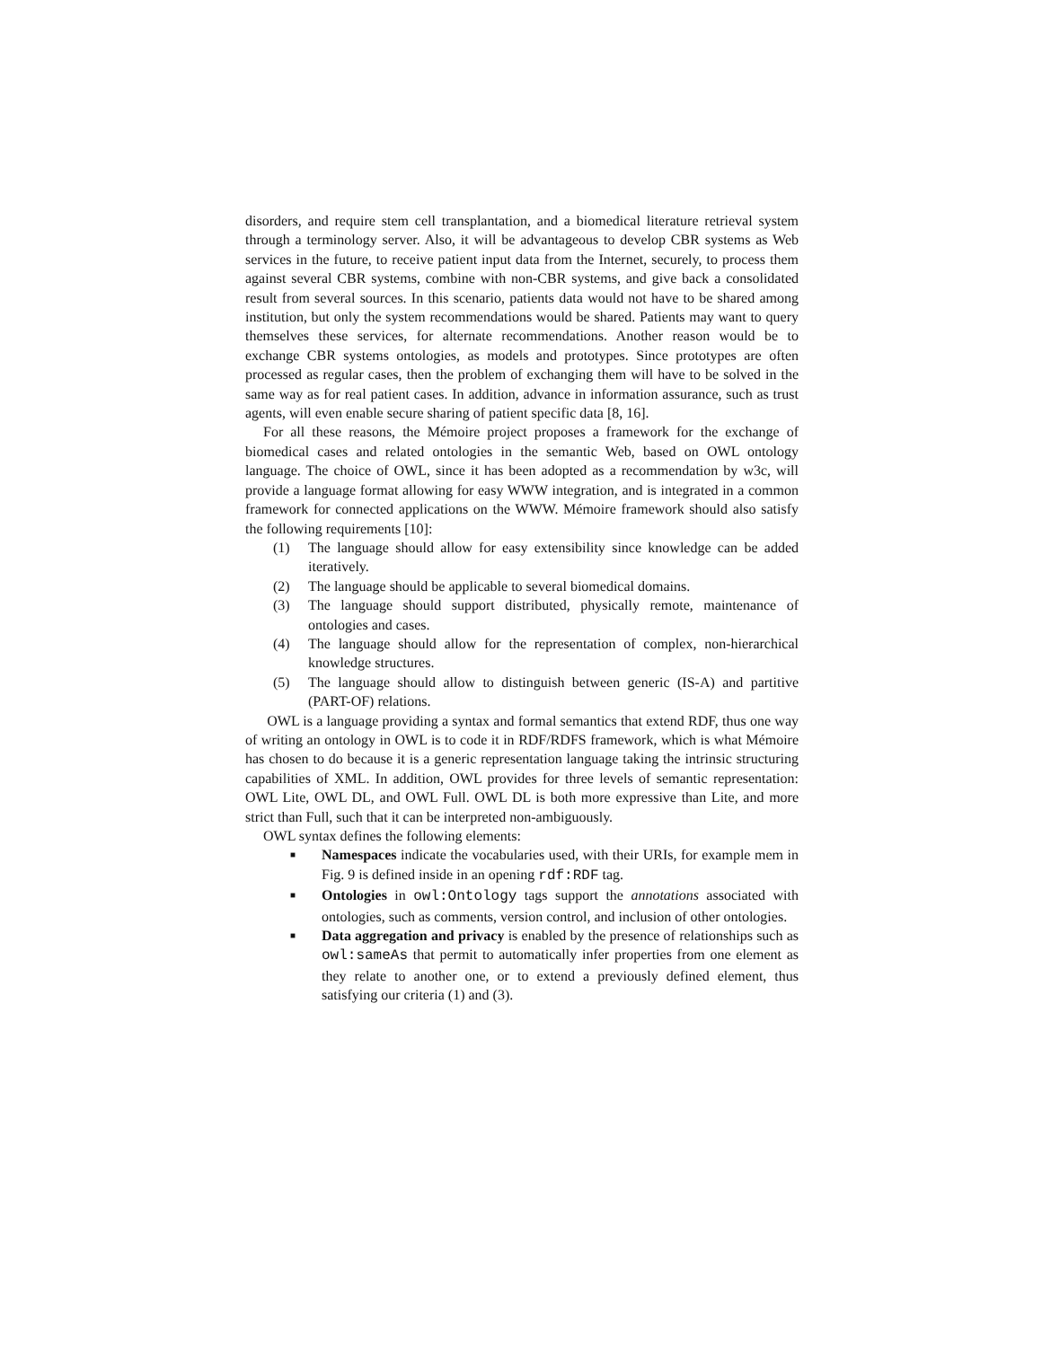disorders, and require stem cell transplantation, and a biomedical literature retrieval system through a terminology server. Also, it will be advantageous to develop CBR systems as Web services in the future, to receive patient input data from the Internet, securely, to process them against several CBR systems, combine with non-CBR systems, and give back a consolidated result from several sources. In this scenario, patients data would not have to be shared among institution, but only the system recommendations would be shared. Patients may want to query themselves these services, for alternate recommendations. Another reason would be to exchange CBR systems ontologies, as models and prototypes. Since prototypes are often processed as regular cases, then the problem of exchanging them will have to be solved in the same way as for real patient cases. In addition, advance in information assurance, such as trust agents, will even enable secure sharing of patient specific data [8, 16].
For all these reasons, the Mémoire project proposes a framework for the exchange of biomedical cases and related ontologies in the semantic Web, based on OWL ontology language. The choice of OWL, since it has been adopted as a recommendation by w3c, will provide a language format allowing for easy WWW integration, and is integrated in a common framework for connected applications on the WWW. Mémoire framework should also satisfy the following requirements [10]:
(1) The language should allow for easy extensibility since knowledge can be added iteratively.
(2) The language should be applicable to several biomedical domains.
(3) The language should support distributed, physically remote, maintenance of ontologies and cases.
(4) The language should allow for the representation of complex, non-hierarchical knowledge structures.
(5) The language should allow to distinguish between generic (IS-A) and partitive (PART-OF) relations.
OWL is a language providing a syntax and formal semantics that extend RDF, thus one way of writing an ontology in OWL is to code it in RDF/RDFS framework, which is what Mémoire has chosen to do because it is a generic representation language taking the intrinsic structuring capabilities of XML. In addition, OWL provides for three levels of semantic representation: OWL Lite, OWL DL, and OWL Full. OWL DL is both more expressive than Lite, and more strict than Full, such that it can be interpreted non-ambiguously.
OWL syntax defines the following elements:
■ Namespaces indicate the vocabularies used, with their URIs, for example mem in Fig. 9 is defined inside in an opening rdf:RDF tag.
■ Ontologies in owl:Ontology tags support the annotations associated with ontologies, such as comments, version control, and inclusion of other ontologies.
■ Data aggregation and privacy is enabled by the presence of relationships such as owl:sameAs that permit to automatically infer properties from one element as they relate to another one, or to extend a previously defined element, thus satisfying our criteria (1) and (3).